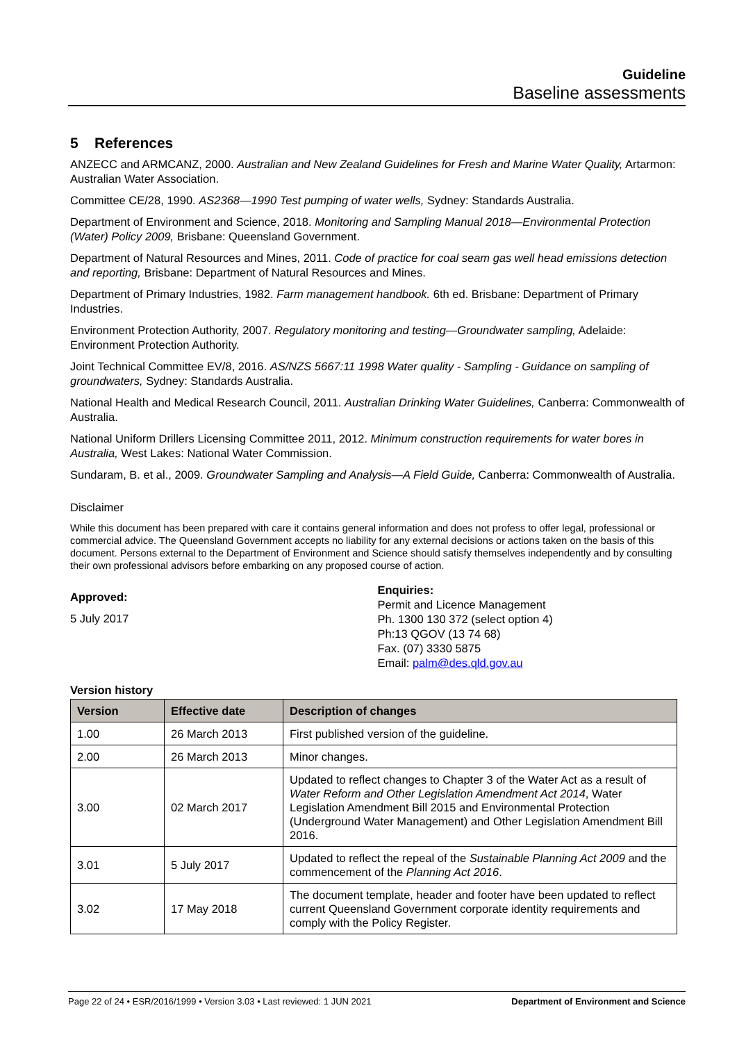Guideline
Baseline assessments
5 References
ANZECC and ARMCANZ, 2000. Australian and New Zealand Guidelines for Fresh and Marine Water Quality, Artarmon: Australian Water Association.
Committee CE/28, 1990. AS2368—1990 Test pumping of water wells, Sydney: Standards Australia.
Department of Environment and Science, 2018. Monitoring and Sampling Manual 2018—Environmental Protection (Water) Policy 2009, Brisbane: Queensland Government.
Department of Natural Resources and Mines, 2011. Code of practice for coal seam gas well head emissions detection and reporting, Brisbane: Department of Natural Resources and Mines.
Department of Primary Industries, 1982. Farm management handbook. 6th ed. Brisbane: Department of Primary Industries.
Environment Protection Authority, 2007. Regulatory monitoring and testing—Groundwater sampling, Adelaide: Environment Protection Authority.
Joint Technical Committee EV/8, 2016. AS/NZS 5667:11 1998 Water quality - Sampling - Guidance on sampling of groundwaters, Sydney: Standards Australia.
National Health and Medical Research Council, 2011. Australian Drinking Water Guidelines, Canberra: Commonwealth of Australia.
National Uniform Drillers Licensing Committee 2011, 2012. Minimum construction requirements for water bores in Australia, West Lakes: National Water Commission.
Sundaram, B. et al., 2009. Groundwater Sampling and Analysis—A Field Guide, Canberra: Commonwealth of Australia.
Disclaimer
While this document has been prepared with care it contains general information and does not profess to offer legal, professional or commercial advice. The Queensland Government accepts no liability for any external decisions or actions taken on the basis of this document. Persons external to the Department of Environment and Science should satisfy themselves independently and by consulting their own professional advisors before embarking on any proposed course of action.
Approved:
5 July 2017
Enquiries:
Permit and Licence Management
Ph. 1300 130 372 (select option 4)
Ph:13 QGOV (13 74 68)
Fax. (07) 3330 5875
Email: palm@des.qld.gov.au
Version history
| Version | Effective date | Description of changes |
| --- | --- | --- |
| 1.00 | 26 March 2013 | First published version of the guideline. |
| 2.00 | 26 March 2013 | Minor changes. |
| 3.00 | 02 March 2017 | Updated to reflect changes to Chapter 3 of the Water Act as a result of Water Reform and Other Legislation Amendment Act 2014 , Water Legislation Amendment Bill 2015 and Environmental Protection (Underground Water Management) and Other Legislation Amendment Bill 2016. |
| 3.01 | 5 July 2017 | Updated to reflect the repeal of the Sustainable Planning Act 2009 and the commencement of the Planning Act 2016 . |
| 3.02 | 17 May 2018 | The document template, header and footer have been updated to reflect current Queensland Government corporate identity requirements and comply with the Policy Register. |
Page 22 of 24 • ESR/2016/1999 • Version 3.03 • Last reviewed: 1 JUN 2021 Department of Environment and Science